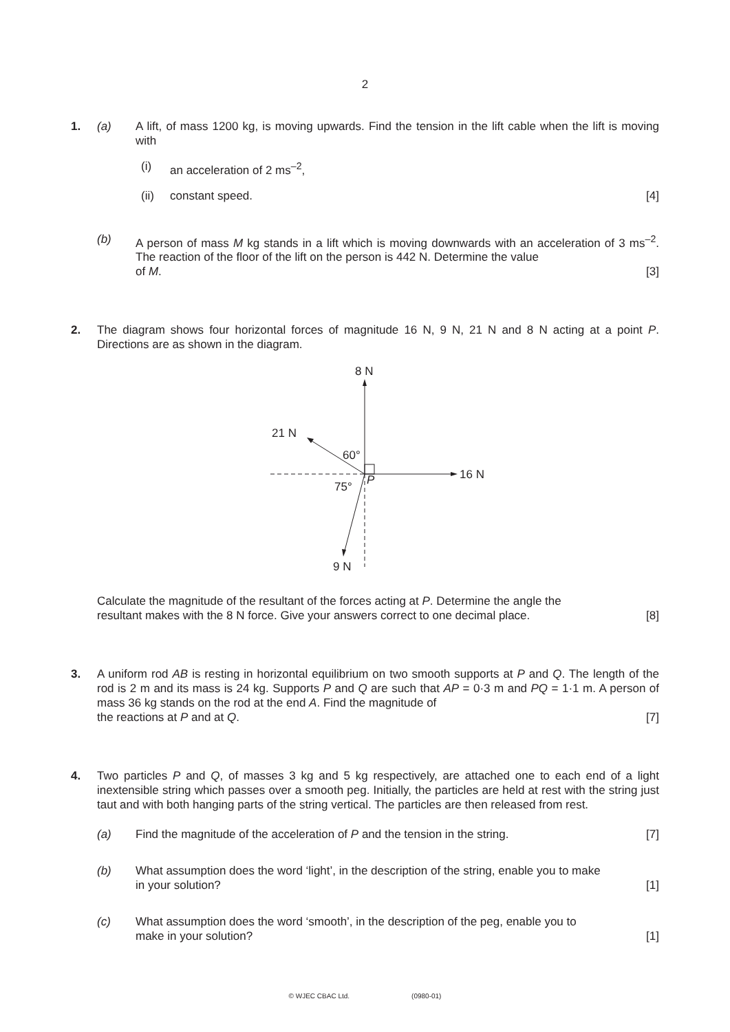2
1. (a) A lift, of mass 1200 kg, is moving upwards. Find the tension in the lift cable when the lift is moving with
(i) an acceleration of 2 ms<sup>–2</sup>,
(ii) constant speed. [4]
(b) A person of mass M kg stands in a lift which is moving downwards with an acceleration of 3 ms<sup>–2</sup>. The reaction of the floor of the lift on the person is 442 N. Determine the value
of M. [3]
2. The diagram shows four horizontal forces of magnitude 16 N, 9 N, 21 N and 8 N acting at a point P. Directions are as shown in the diagram.
8 N
16 N
21 N
9 N
60°
75°
P
Calculate the magnitude of the resultant of the forces acting at P. Determine the angle the
resultant makes with the 8 N force. Give your answers correct to one decimal place. [8]
3. A uniform rod AB is resting in horizontal equilibrium on two smooth supports at P and Q. The length of the rod is 2 m and its mass is 24 kg. Supports P and Q are such that AP = 0·3 m and PQ = 1·1 m. A person of mass 36 kg stands on the rod at the end A. Find the magnitude of
the reactions at P and at Q. [7]
4. Two particles P and Q, of masses 3 kg and 5 kg respectively, are attached one to each end of a light inextensible string which passes over a smooth peg. Initially, the particles are held at rest with the string just taut and with both hanging parts of the string vertical. The particles are then released from rest.
(a) Find the magnitude of the acceleration of P and the tension in the string. [7]
(b) What assumption does the word ‘light’, in the description of the string, enable you to make
in your solution? [1]
(c) What assumption does the word ‘smooth’, in the description of the peg, enable you to
make in your solution? [1]
© WJEC CBAC Ltd. (0980-01)